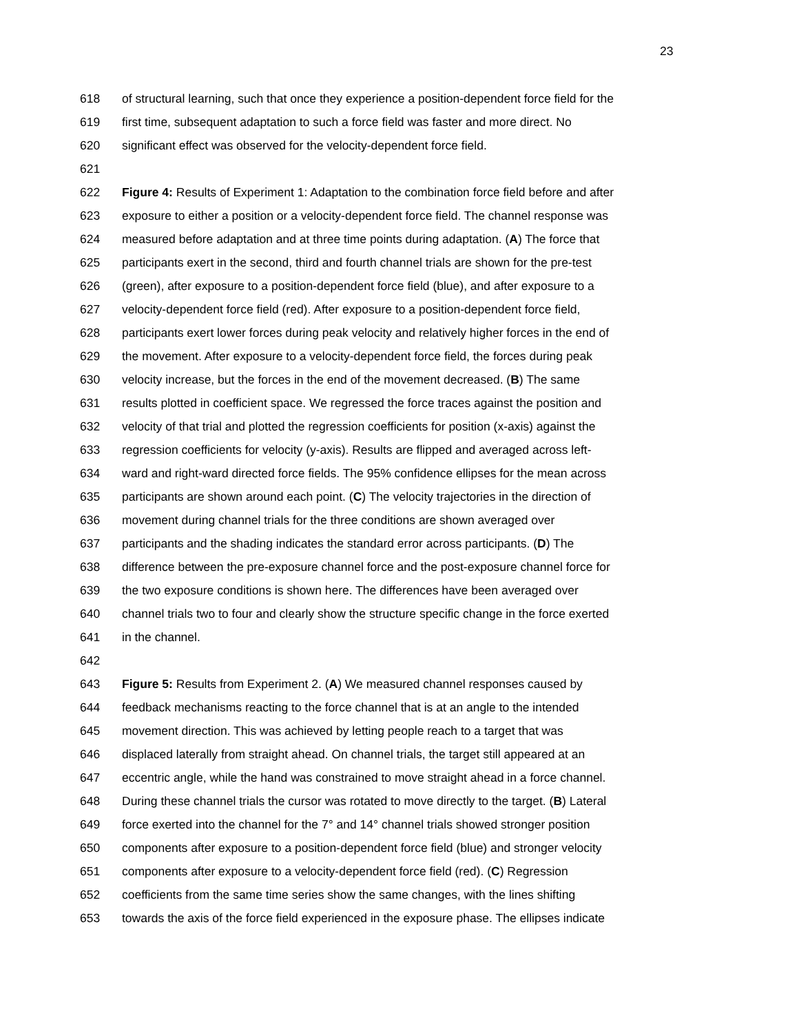23
618 of structural learning, such that once they experience a position-dependent force field for the
619 first time, subsequent adaptation to such a force field was faster and more direct. No
620 significant effect was observed for the velocity-dependent force field.
621
622 Figure 4: Results of Experiment 1: Adaptation to the combination force field before and after
623 exposure to either a position or a velocity-dependent force field. The channel response was
624 measured before adaptation and at three time points during adaptation. (A) The force that
625 participants exert in the second, third and fourth channel trials are shown for the pre-test
626 (green), after exposure to a position-dependent force field (blue), and after exposure to a
627 velocity-dependent force field (red). After exposure to a position-dependent force field,
628 participants exert lower forces during peak velocity and relatively higher forces in the end of
629 the movement. After exposure to a velocity-dependent force field, the forces during peak
630 velocity increase, but the forces in the end of the movement decreased. (B) The same
631 results plotted in coefficient space. We regressed the force traces against the position and
632 velocity of that trial and plotted the regression coefficients for position (x-axis) against the
633 regression coefficients for velocity (y-axis). Results are flipped and averaged across left-
634 ward and right-ward directed force fields. The 95% confidence ellipses for the mean across
635 participants are shown around each point. (C) The velocity trajectories in the direction of
636 movement during channel trials for the three conditions are shown averaged over
637 participants and the shading indicates the standard error across participants. (D) The
638 difference between the pre-exposure channel force and the post-exposure channel force for
639 the two exposure conditions is shown here. The differences have been averaged over
640 channel trials two to four and clearly show the structure specific change in the force exerted
641 in the channel.
642
643 Figure 5: Results from Experiment 2. (A) We measured channel responses caused by
644 feedback mechanisms reacting to the force channel that is at an angle to the intended
645 movement direction. This was achieved by letting people reach to a target that was
646 displaced laterally from straight ahead. On channel trials, the target still appeared at an
647 eccentric angle, while the hand was constrained to move straight ahead in a force channel.
648 During these channel trials the cursor was rotated to move directly to the target. (B) Lateral
649 force exerted into the channel for the 7° and 14° channel trials showed stronger position
650 components after exposure to a position-dependent force field (blue) and stronger velocity
651 components after exposure to a velocity-dependent force field (red). (C) Regression
652 coefficients from the same time series show the same changes, with the lines shifting
653 towards the axis of the force field experienced in the exposure phase. The ellipses indicate